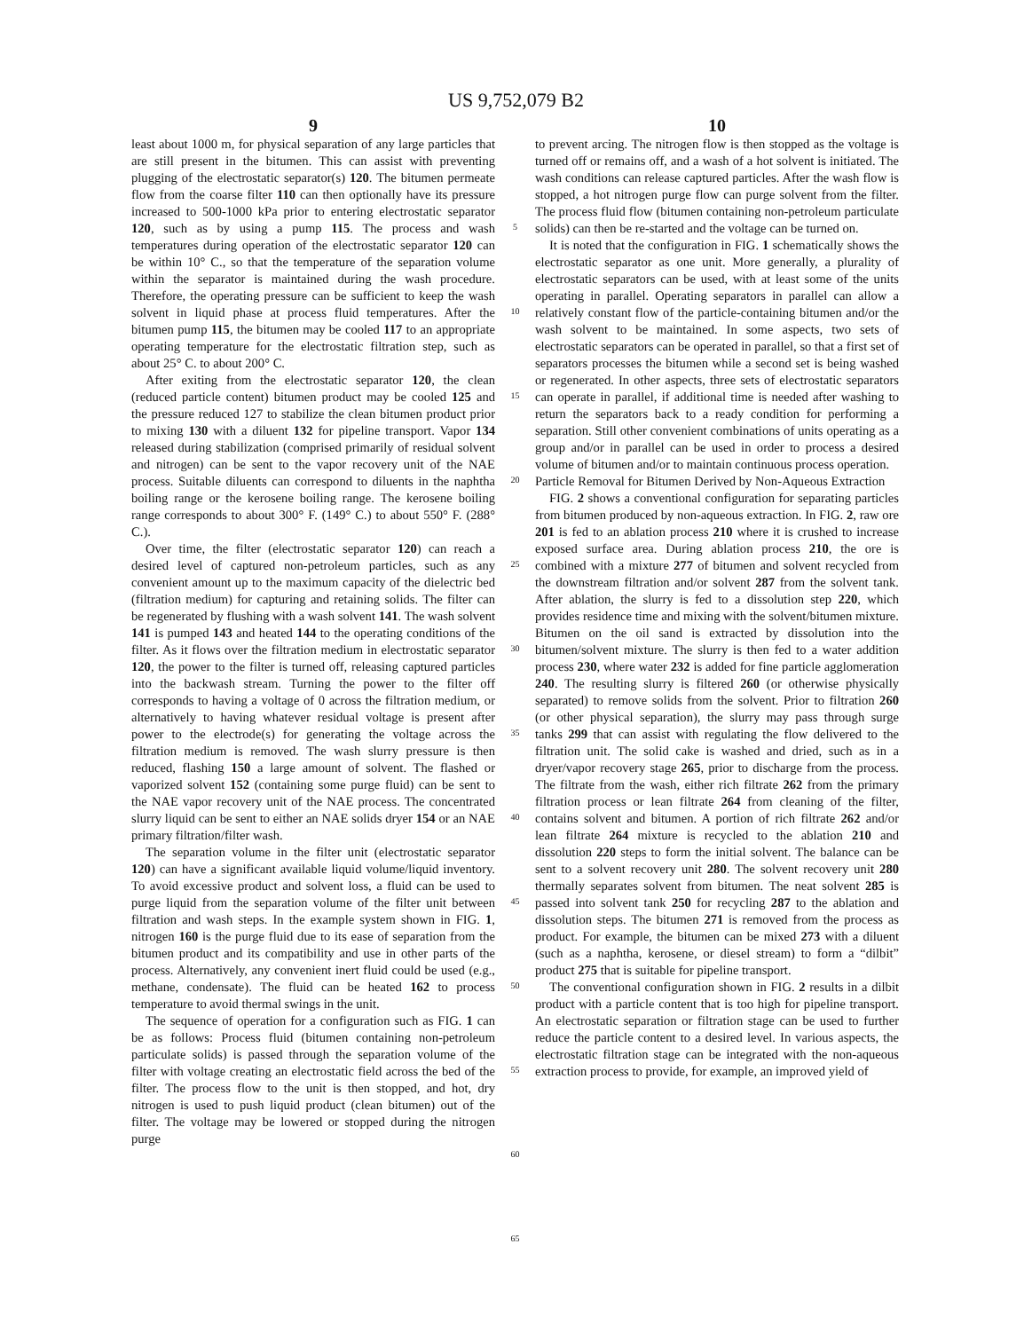US 9,752,079 B2
9
least about 1000 m, for physical separation of any large particles that are still present in the bitumen. This can assist with preventing plugging of the electrostatic separator(s) 120. The bitumen permeate flow from the coarse filter 110 can then optionally have its pressure increased to 500-1000 kPa prior to entering electrostatic separator 120, such as by using a pump 115. The process and wash temperatures during operation of the electrostatic separator 120 can be within 10° C., so that the temperature of the separation volume within the separator is maintained during the wash procedure. Therefore, the operating pressure can be sufficient to keep the wash solvent in liquid phase at process fluid temperatures. After the bitumen pump 115, the bitumen may be cooled 117 to an appropriate operating temperature for the electrostatic filtration step, such as about 25° C. to about 200° C.
After exiting from the electrostatic separator 120, the clean (reduced particle content) bitumen product may be cooled 125 and the pressure reduced 127 to stabilize the clean bitumen product prior to mixing 130 with a diluent 132 for pipeline transport. Vapor 134 released during stabilization (comprised primarily of residual solvent and nitrogen) can be sent to the vapor recovery unit of the NAE process. Suitable diluents can correspond to diluents in the naphtha boiling range or the kerosene boiling range. The kerosene boiling range corresponds to about 300° F. (149° C.) to about 550° F. (288° C.).
Over time, the filter (electrostatic separator 120) can reach a desired level of captured non-petroleum particles, such as any convenient amount up to the maximum capacity of the dielectric bed (filtration medium) for capturing and retaining solids. The filter can be regenerated by flushing with a wash solvent 141. The wash solvent 141 is pumped 143 and heated 144 to the operating conditions of the filter. As it flows over the filtration medium in electrostatic separator 120, the power to the filter is turned off, releasing captured particles into the backwash stream. Turning the power to the filter off corresponds to having a voltage of 0 across the filtration medium, or alternatively to having whatever residual voltage is present after power to the electrode(s) for generating the voltage across the filtration medium is removed. The wash slurry pressure is then reduced, flashing 150 a large amount of solvent. The flashed or vaporized solvent 152 (containing some purge fluid) can be sent to the NAE vapor recovery unit of the NAE process. The concentrated slurry liquid can be sent to either an NAE solids dryer 154 or an NAE primary filtration/filter wash.
The separation volume in the filter unit (electrostatic separator 120) can have a significant available liquid volume/liquid inventory. To avoid excessive product and solvent loss, a fluid can be used to purge liquid from the separation volume of the filter unit between filtration and wash steps. In the example system shown in FIG. 1, nitrogen 160 is the purge fluid due to its ease of separation from the bitumen product and its compatibility and use in other parts of the process. Alternatively, any convenient inert fluid could be used (e.g., methane, condensate). The fluid can be heated 162 to process temperature to avoid thermal swings in the unit.
The sequence of operation for a configuration such as FIG. 1 can be as follows: Process fluid (bitumen containing non-petroleum particulate solids) is passed through the separation volume of the filter with voltage creating an electrostatic field across the bed of the filter. The process flow to the unit is then stopped, and hot, dry nitrogen is used to push liquid product (clean bitumen) out of the filter. The voltage may be lowered or stopped during the nitrogen purge
5
10
15
20
25
30
35
40
45
50
55
60
65
10
to prevent arcing. The nitrogen flow is then stopped as the voltage is turned off or remains off, and a wash of a hot solvent is initiated. The wash conditions can release captured particles. After the wash flow is stopped, a hot nitrogen purge flow can purge solvent from the filter. The process fluid flow (bitumen containing non-petroleum particulate solids) can then be re-started and the voltage can be turned on.
It is noted that the configuration in FIG. 1 schematically shows the electrostatic separator as one unit. More generally, a plurality of electrostatic separators can be used, with at least some of the units operating in parallel. Operating separators in parallel can allow a relatively constant flow of the particle-containing bitumen and/or the wash solvent to be maintained. In some aspects, two sets of electrostatic separators can be operated in parallel, so that a first set of separators processes the bitumen while a second set is being washed or regenerated. In other aspects, three sets of electrostatic separators can operate in parallel, if additional time is needed after washing to return the separators back to a ready condition for performing a separation. Still other convenient combinations of units operating as a group and/or in parallel can be used in order to process a desired volume of bitumen and/or to maintain continuous process operation.
Particle Removal for Bitumen Derived by Non-Aqueous Extraction
FIG. 2 shows a conventional configuration for separating particles from bitumen produced by non-aqueous extraction. In FIG. 2, raw ore 201 is fed to an ablation process 210 where it is crushed to increase exposed surface area. During ablation process 210, the ore is combined with a mixture 277 of bitumen and solvent recycled from the downstream filtration and/or solvent 287 from the solvent tank. After ablation, the slurry is fed to a dissolution step 220, which provides residence time and mixing with the solvent/bitumen mixture. Bitumen on the oil sand is extracted by dissolution into the bitumen/solvent mixture. The slurry is then fed to a water addition process 230, where water 232 is added for fine particle agglomeration 240. The resulting slurry is filtered 260 (or otherwise physically separated) to remove solids from the solvent. Prior to filtration 260 (or other physical separation), the slurry may pass through surge tanks 299 that can assist with regulating the flow delivered to the filtration unit. The solid cake is washed and dried, such as in a dryer/vapor recovery stage 265, prior to discharge from the process. The filtrate from the wash, either rich filtrate 262 from the primary filtration process or lean filtrate 264 from cleaning of the filter, contains solvent and bitumen. A portion of rich filtrate 262 and/or lean filtrate 264 mixture is recycled to the ablation 210 and dissolution 220 steps to form the initial solvent. The balance can be sent to a solvent recovery unit 280. The solvent recovery unit 280 thermally separates solvent from bitumen. The neat solvent 285 is passed into solvent tank 250 for recycling 287 to the ablation and dissolution steps. The bitumen 271 is removed from the process as product. For example, the bitumen can be mixed 273 with a diluent (such as a naphtha, kerosene, or diesel stream) to form a “dilbit” product 275 that is suitable for pipeline transport.
The conventional configuration shown in FIG. 2 results in a dilbit product with a particle content that is too high for pipeline transport. An electrostatic separation or filtration stage can be used to further reduce the particle content to a desired level. In various aspects, the electrostatic filtration stage can be integrated with the non-aqueous extraction process to provide, for example, an improved yield of